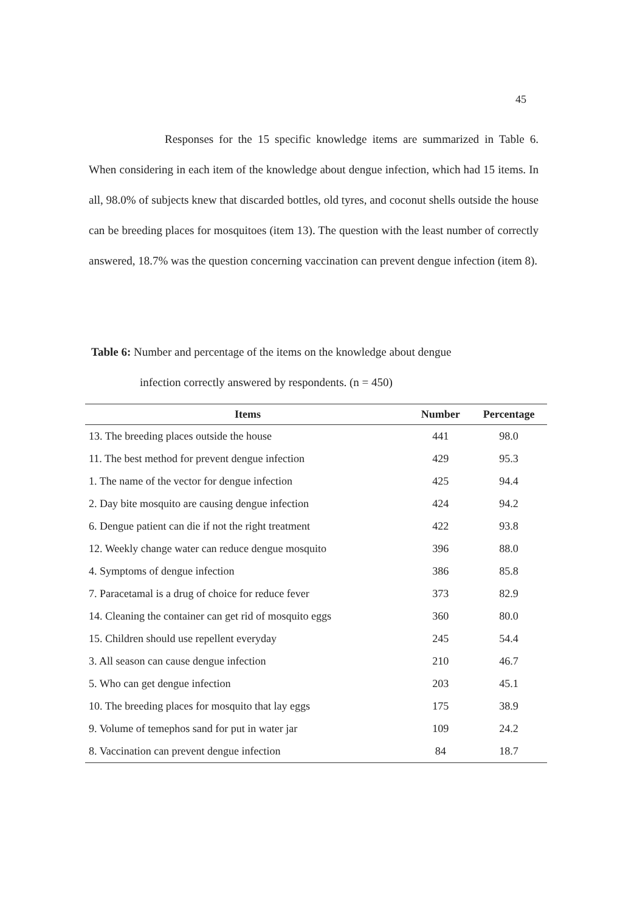45
Responses for the 15 specific knowledge items are summarized in Table 6. When considering in each item of the knowledge about dengue infection, which had 15 items. In all, 98.0% of subjects knew that discarded bottles, old tyres, and coconut shells outside the house can be breeding places for mosquitoes (item 13). The question with the least number of correctly answered, 18.7% was the question concerning vaccination can prevent dengue infection (item 8).
Table 6: Number and percentage of the items on the knowledge about dengue
infection correctly answered by respondents. (n = 450)
| Items | Number | Percentage |
| --- | --- | --- |
| 13. The breeding places outside the house | 441 | 98.0 |
| 11. The best method for prevent dengue infection | 429 | 95.3 |
| 1. The name of the vector for dengue infection | 425 | 94.4 |
| 2. Day bite mosquito are causing dengue infection | 424 | 94.2 |
| 6. Dengue patient can die if not the right treatment | 422 | 93.8 |
| 12. Weekly change water can reduce dengue mosquito | 396 | 88.0 |
| 4. Symptoms of dengue infection | 386 | 85.8 |
| 7. Paracetamal is a drug of choice for reduce fever | 373 | 82.9 |
| 14. Cleaning the container can get rid of mosquito eggs | 360 | 80.0 |
| 15. Children should use repellent everyday | 245 | 54.4 |
| 3. All season can cause dengue infection | 210 | 46.7 |
| 5. Who can get dengue infection | 203 | 45.1 |
| 10. The breeding places for mosquito that lay eggs | 175 | 38.9 |
| 9. Volume of temephos sand for put in water jar | 109 | 24.2 |
| 8. Vaccination can prevent dengue infection | 84 | 18.7 |